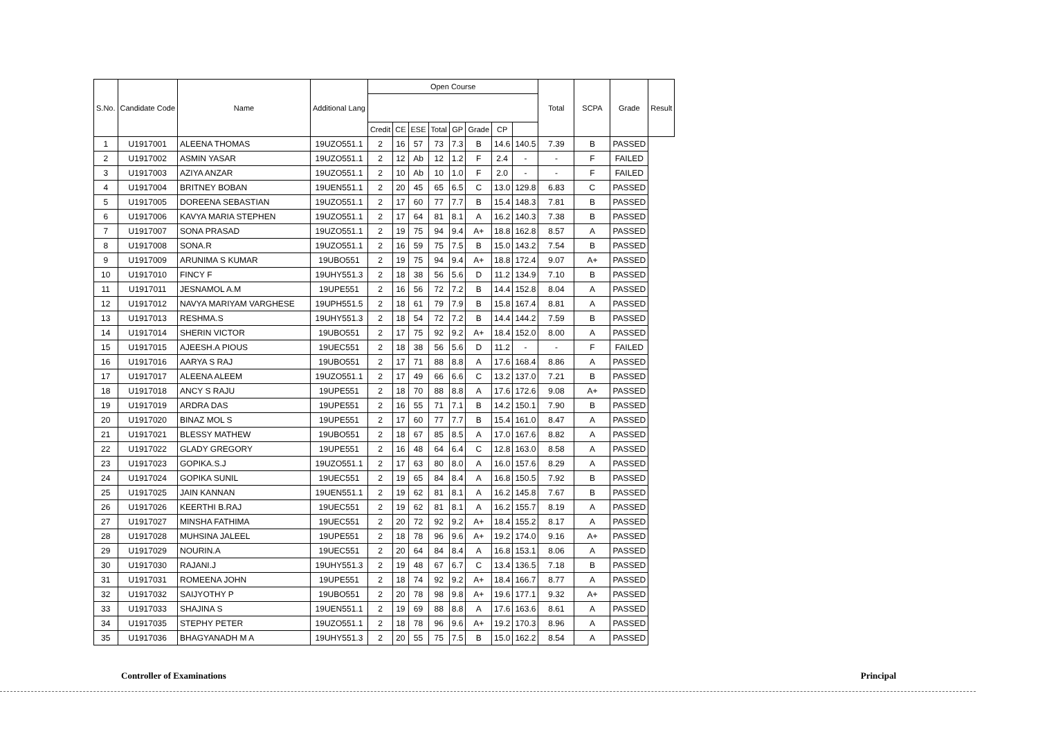| S.No. | Candidate Code | Name | Additional Lang | Open Course | | | | | | | | Total | SCPA | Grade | Result |
| --- | --- | --- | --- | --- | --- | --- | --- | --- | --- | --- | --- | --- | --- | --- | --- |
| | | | | Credit | CE | ESE | Total | GP | Grade | CP | | | | | |
| 1 | U1917001 | ALEENA THOMAS | 19UZO551.1 | 2 | 16 | 57 | 73 | 7.3 | B | 14.6 | 140.5 | 7.39 | B | PASSED | |
| 2 | U1917002 | ASMIN YASAR | 19UZO551.1 | 2 | 12 | Ab | 12 | 1.2 | F | 2.4 | - | - | F | FAILED | |
| 3 | U1917003 | AZIYA ANZAR | 19UZO551.1 | 2 | 10 | Ab | 10 | 1.0 | F | 2.0 | - | - | F | FAILED | |
| 4 | U1917004 | BRITNEY BOBAN | 19UEN551.1 | 2 | 20 | 45 | 65 | 6.5 | C | 13.0 | 129.8 | 6.83 | C | PASSED | |
| 5 | U1917005 | DOREENA SEBASTIAN | 19UZO551.1 | 2 | 17 | 60 | 77 | 7.7 | B | 15.4 | 148.3 | 7.81 | B | PASSED | |
| 6 | U1917006 | KAVYA MARIA STEPHEN | 19UZO551.1 | 2 | 17 | 64 | 81 | 8.1 | A | 16.2 | 140.3 | 7.38 | B | PASSED | |
| 7 | U1917007 | SONA PRASAD | 19UZO551.1 | 2 | 19 | 75 | 94 | 9.4 | A+ | 18.8 | 162.8 | 8.57 | A | PASSED | |
| 8 | U1917008 | SONA.R | 19UZO551.1 | 2 | 16 | 59 | 75 | 7.5 | B | 15.0 | 143.2 | 7.54 | B | PASSED | |
| 9 | U1917009 | ARUNIMA S KUMAR | 19UBO551 | 2 | 19 | 75 | 94 | 9.4 | A+ | 18.8 | 172.4 | 9.07 | A+ | PASSED | |
| 10 | U1917010 | FINCY F | 19UHY551.3 | 2 | 18 | 38 | 56 | 5.6 | D | 11.2 | 134.9 | 7.10 | B | PASSED | |
| 11 | U1917011 | JESNAMOL A.M | 19UPE551 | 2 | 16 | 56 | 72 | 7.2 | B | 14.4 | 152.8 | 8.04 | A | PASSED | |
| 12 | U1917012 | NAVYA MARIYAM VARGHESE | 19UPH551.5 | 2 | 18 | 61 | 79 | 7.9 | B | 15.8 | 167.4 | 8.81 | A | PASSED | |
| 13 | U1917013 | RESHMA.S | 19UHY551.3 | 2 | 18 | 54 | 72 | 7.2 | B | 14.4 | 144.2 | 7.59 | B | PASSED | |
| 14 | U1917014 | SHERIN VICTOR | 19UBO551 | 2 | 17 | 75 | 92 | 9.2 | A+ | 18.4 | 152.0 | 8.00 | A | PASSED | |
| 15 | U1917015 | AJEESH.A PIOUS | 19UEC551 | 2 | 18 | 38 | 56 | 5.6 | D | 11.2 | - | - | F | FAILED | |
| 16 | U1917016 | AARYA S RAJ | 19UBO551 | 2 | 17 | 71 | 88 | 8.8 | A | 17.6 | 168.4 | 8.86 | A | PASSED | |
| 17 | U1917017 | ALEENA ALEEM | 19UZO551.1 | 2 | 17 | 49 | 66 | 6.6 | C | 13.2 | 137.0 | 7.21 | B | PASSED | |
| 18 | U1917018 | ANCY S RAJU | 19UPE551 | 2 | 18 | 70 | 88 | 8.8 | A | 17.6 | 172.6 | 9.08 | A+ | PASSED | |
| 19 | U1917019 | ARDRA DAS | 19UPE551 | 2 | 16 | 55 | 71 | 7.1 | B | 14.2 | 150.1 | 7.90 | B | PASSED | |
| 20 | U1917020 | BINAZ MOL S | 19UPE551 | 2 | 17 | 60 | 77 | 7.7 | B | 15.4 | 161.0 | 8.47 | A | PASSED | |
| 21 | U1917021 | BLESSY MATHEW | 19UBO551 | 2 | 18 | 67 | 85 | 8.5 | A | 17.0 | 167.6 | 8.82 | A | PASSED | |
| 22 | U1917022 | GLADY GREGORY | 19UPE551 | 2 | 16 | 48 | 64 | 6.4 | C | 12.8 | 163.0 | 8.58 | A | PASSED | |
| 23 | U1917023 | GOPIKA.S.J | 19UZO551.1 | 2 | 17 | 63 | 80 | 8.0 | A | 16.0 | 157.6 | 8.29 | A | PASSED | |
| 24 | U1917024 | GOPIKA SUNIL | 19UEC551 | 2 | 19 | 65 | 84 | 8.4 | A | 16.8 | 150.5 | 7.92 | B | PASSED | |
| 25 | U1917025 | JAIN KANNAN | 19UEN551.1 | 2 | 19 | 62 | 81 | 8.1 | A | 16.2 | 145.8 | 7.67 | B | PASSED | |
| 26 | U1917026 | KEERTHI B.RAJ | 19UEC551 | 2 | 19 | 62 | 81 | 8.1 | A | 16.2 | 155.7 | 8.19 | A | PASSED | |
| 27 | U1917027 | MINSHA FATHIMA | 19UEC551 | 2 | 20 | 72 | 92 | 9.2 | A+ | 18.4 | 155.2 | 8.17 | A | PASSED | |
| 28 | U1917028 | MUHSINA JALEEL | 19UPE551 | 2 | 18 | 78 | 96 | 9.6 | A+ | 19.2 | 174.0 | 9.16 | A+ | PASSED | |
| 29 | U1917029 | NOURIN.A | 19UEC551 | 2 | 20 | 64 | 84 | 8.4 | A | 16.8 | 153.1 | 8.06 | A | PASSED | |
| 30 | U1917030 | RAJANI.J | 19UHY551.3 | 2 | 19 | 48 | 67 | 6.7 | C | 13.4 | 136.5 | 7.18 | B | PASSED | |
| 31 | U1917031 | ROMEENA JOHN | 19UPE551 | 2 | 18 | 74 | 92 | 9.2 | A+ | 18.4 | 166.7 | 8.77 | A | PASSED | |
| 32 | U1917032 | SAIJYOTHY P | 19UBO551 | 2 | 20 | 78 | 98 | 9.8 | A+ | 19.6 | 177.1 | 9.32 | A+ | PASSED | |
| 33 | U1917033 | SHAJINA S | 19UEN551.1 | 2 | 19 | 69 | 88 | 8.8 | A | 17.6 | 163.6 | 8.61 | A | PASSED | |
| 34 | U1917035 | STEPHY PETER | 19UZO551.1 | 2 | 18 | 78 | 96 | 9.6 | A+ | 19.2 | 170.3 | 8.96 | A | PASSED | |
| 35 | U1917036 | BHAGYANADH M A | 19UHY551.3 | 2 | 20 | 55 | 75 | 7.5 | B | 15.0 | 162.2 | 8.54 | A | PASSED | |
Controller of Examinations Principal